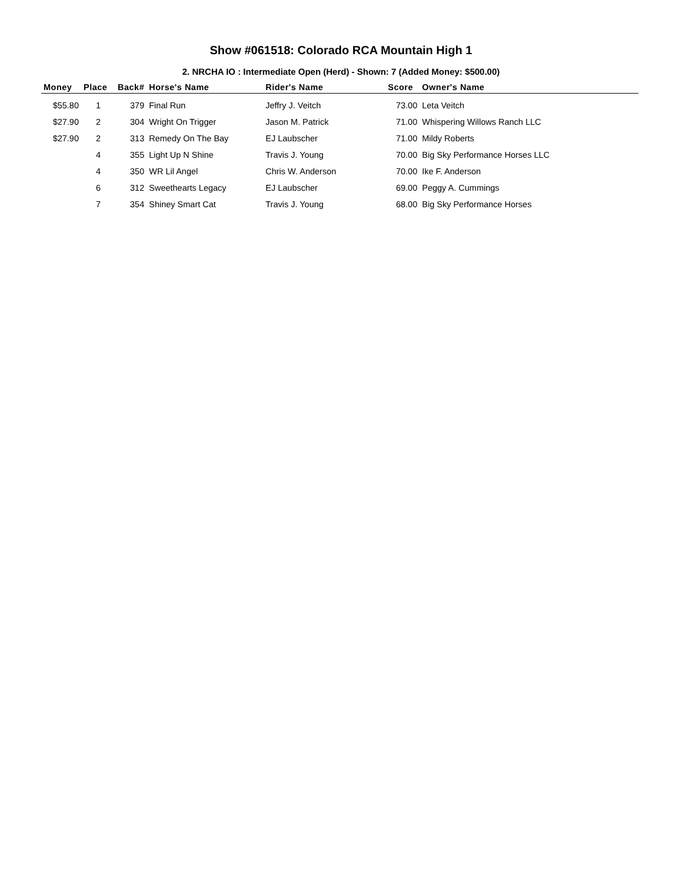Show #061518: Colorado RCA Mountain High 1
2. NRCHA IO : Intermediate Open (Herd) - Shown: 7 (Added Money: $500.00)
| Money | Place | Back# | Horse's Name | Rider's Name | Score | Owner's Name |
| --- | --- | --- | --- | --- | --- | --- |
| $55.80 | 1 | 379 | Final Run | Jeffry J. Veitch | 73.00 | Leta Veitch |
| $27.90 | 2 | 304 | Wright On Trigger | Jason M. Patrick | 71.00 | Whispering Willows Ranch LLC |
| $27.90 | 2 | 313 | Remedy On The Bay | EJ Laubscher | 71.00 | Mildy Roberts |
| | 4 | 355 | Light Up N Shine | Travis J. Young | 70.00 | Big Sky Performance Horses LLC |
| | 4 | 350 | WR Lil Angel | Chris W. Anderson | 70.00 | Ike F. Anderson |
| | 6 | 312 | Sweethearts Legacy | EJ Laubscher | 69.00 | Peggy A. Cummings |
| | 7 | 354 | Shiney Smart Cat | Travis J. Young | 68.00 | Big Sky Performance Horses |